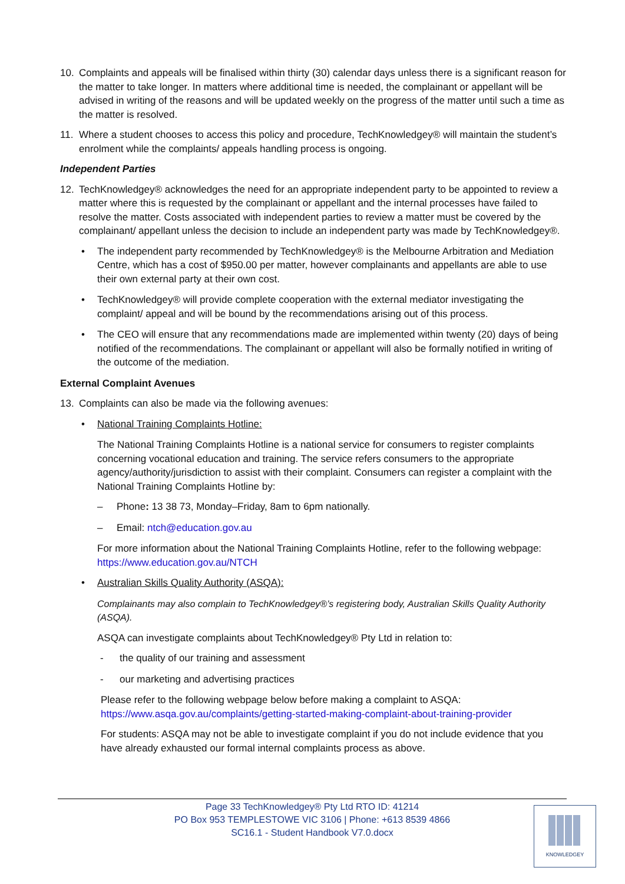10. Complaints and appeals will be finalised within thirty (30) calendar days unless there is a significant reason for the matter to take longer. In matters where additional time is needed, the complainant or appellant will be advised in writing of the reasons and will be updated weekly on the progress of the matter until such a time as the matter is resolved.
11. Where a student chooses to access this policy and procedure, TechKnowledgey® will maintain the student’s enrolment while the complaints/ appeals handling process is ongoing.
Independent Parties
12. TechKnowledgey® acknowledges the need for an appropriate independent party to be appointed to review a matter where this is requested by the complainant or appellant and the internal processes have failed to resolve the matter. Costs associated with independent parties to review a matter must be covered by the complainant/ appellant unless the decision to include an independent party was made by TechKnowledgey®.
• The independent party recommended by TechKnowledgey® is the Melbourne Arbitration and Mediation Centre, which has a cost of $950.00 per matter, however complainants and appellants are able to use their own external party at their own cost.
• TechKnowledgey® will provide complete cooperation with the external mediator investigating the complaint/ appeal and will be bound by the recommendations arising out of this process.
• The CEO will ensure that any recommendations made are implemented within twenty (20) days of being notified of the recommendations. The complainant or appellant will also be formally notified in writing of the outcome of the mediation.
External Complaint Avenues
13. Complaints can also be made via the following avenues:
• National Training Complaints Hotline:
The National Training Complaints Hotline is a national service for consumers to register complaints concerning vocational education and training. The service refers consumers to the appropriate agency/authority/jurisdiction to assist with their complaint. Consumers can register a complaint with the National Training Complaints Hotline by:
– Phone: 13 38 73, Monday–Friday, 8am to 6pm nationally.
– Email: ntch@education.gov.au
For more information about the National Training Complaints Hotline, refer to the following webpage: https://www.education.gov.au/NTCH
• Australian Skills Quality Authority (ASQA):
Complainants may also complain to TechKnowledgey®’s registering body, Australian Skills Quality Authority (ASQA).
ASQA can investigate complaints about TechKnowledgey® Pty Ltd in relation to:
- the quality of our training and assessment
- our marketing and advertising practices
Please refer to the following webpage below before making a complaint to ASQA: https://www.asqa.gov.au/complaints/getting-started-making-complaint-about-training-provider
For students: ASQA may not be able to investigate complaint if you do not include evidence that you have already exhausted our formal internal complaints process as above.
Page 33 TechKnowledgey® Pty Ltd RTO ID: 41214
PO Box 953 TEMPLESTOWE VIC 3106 | Phone: +613 8539 4866
SC16.1 - Student Handbook V7.0.docx
KNOWLEDGEY